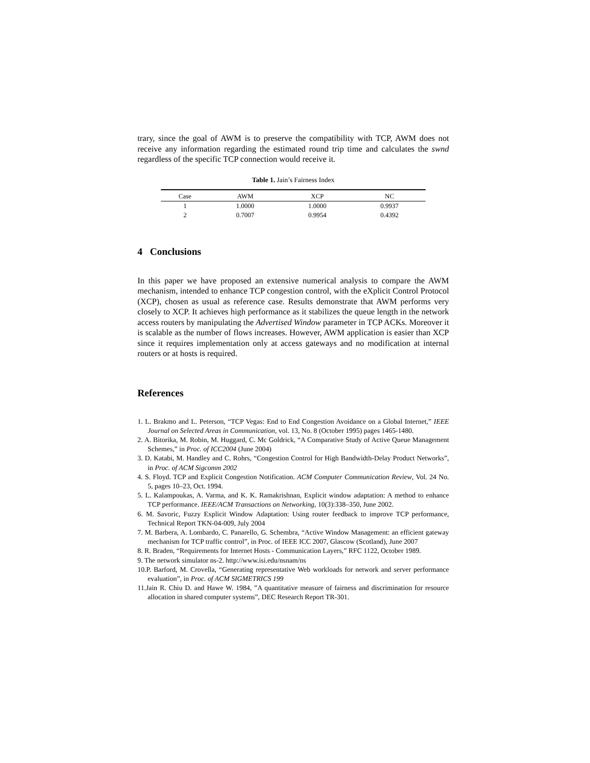trary, since the goal of AWM is to preserve the compatibility with TCP, AWM does not receive any information regarding the estimated round trip time and calculates the swnd regardless of the specific TCP connection would receive it.
Table 1. Jain’s Fairness Index
| Case | AWM | XCP | NC |
| --- | --- | --- | --- |
| 1 | 1.0000 | 1.0000 | 0.9937 |
| 2 | 0.7007 | 0.9954 | 0.4392 |
4 Conclusions
In this paper we have proposed an extensive numerical analysis to compare the AWM mechanism, intended to enhance TCP congestion control, with the eXplicit Control Protocol (XCP), chosen as usual as reference case. Results demonstrate that AWM performs very closely to XCP. It achieves high performance as it stabilizes the queue length in the network access routers by manipulating the Advertised Window parameter in TCP ACKs. Moreover it is scalable as the number of flows increases. However, AWM application is easier than XCP since it requires implementation only at access gateways and no modification at internal routers or at hosts is required.
References
1. L. Brakmo and L. Peterson, “TCP Vegas: End to End Congestion Avoidance on a Global Internet,” IEEE Journal on Selected Areas in Communication, vol. 13, No. 8 (October 1995) pages 1465-1480.
2. A. Bitorika, M. Robin, M. Huggard, C. Mc Goldrick, “A Comparative Study of Active Queue Management Schemes,” in Proc. of ICC2004 (June 2004)
3. D. Katabi, M. Handley and C. Rohrs, “Congestion Control for High Bandwidth-Delay Product Networks”, in Proc. of ACM Sigcomm 2002
4. S. Floyd. TCP and Explicit Congestion Notification. ACM Computer Communication Review, Vol. 24 No. 5, pages 10–23, Oct. 1994.
5. L. Kalampoukas, A. Varma, and K. K. Ramakrishnan, Explicit window adaptation: A method to enhance TCP performance. IEEE/ACM Transactions on Networking, 10(3):338–350, June 2002.
6. M. Savoric, Fuzzy Explicit Window Adaptation: Using router feedback to improve TCP performance, Technical Report TKN-04-009, July 2004
7. M. Barbera, A. Lombardo, C. Panarello, G. Schembra, “Active Window Management: an efficient gateway mechanism for TCP traffic control”, in Proc. of IEEE ICC 2007, Glascow (Scotland), June 2007
8. R. Braden, “Requirements for Internet Hosts - Communication Layers,” RFC 1122, October 1989.
9. The network simulator ns-2. http://www.isi.edu/nsnam/ns
10.P. Barford, M. Crovella, “Generating representative Web workloads for network and server performance evaluation”, in Proc. of ACM SIGMETRICS 199
11.Jain R. Chiu D. and Hawe W. 1984, ”A quantitative measure of fairness and discrimination for resource allocation in shared computer systems”, DEC Research Report TR-301.